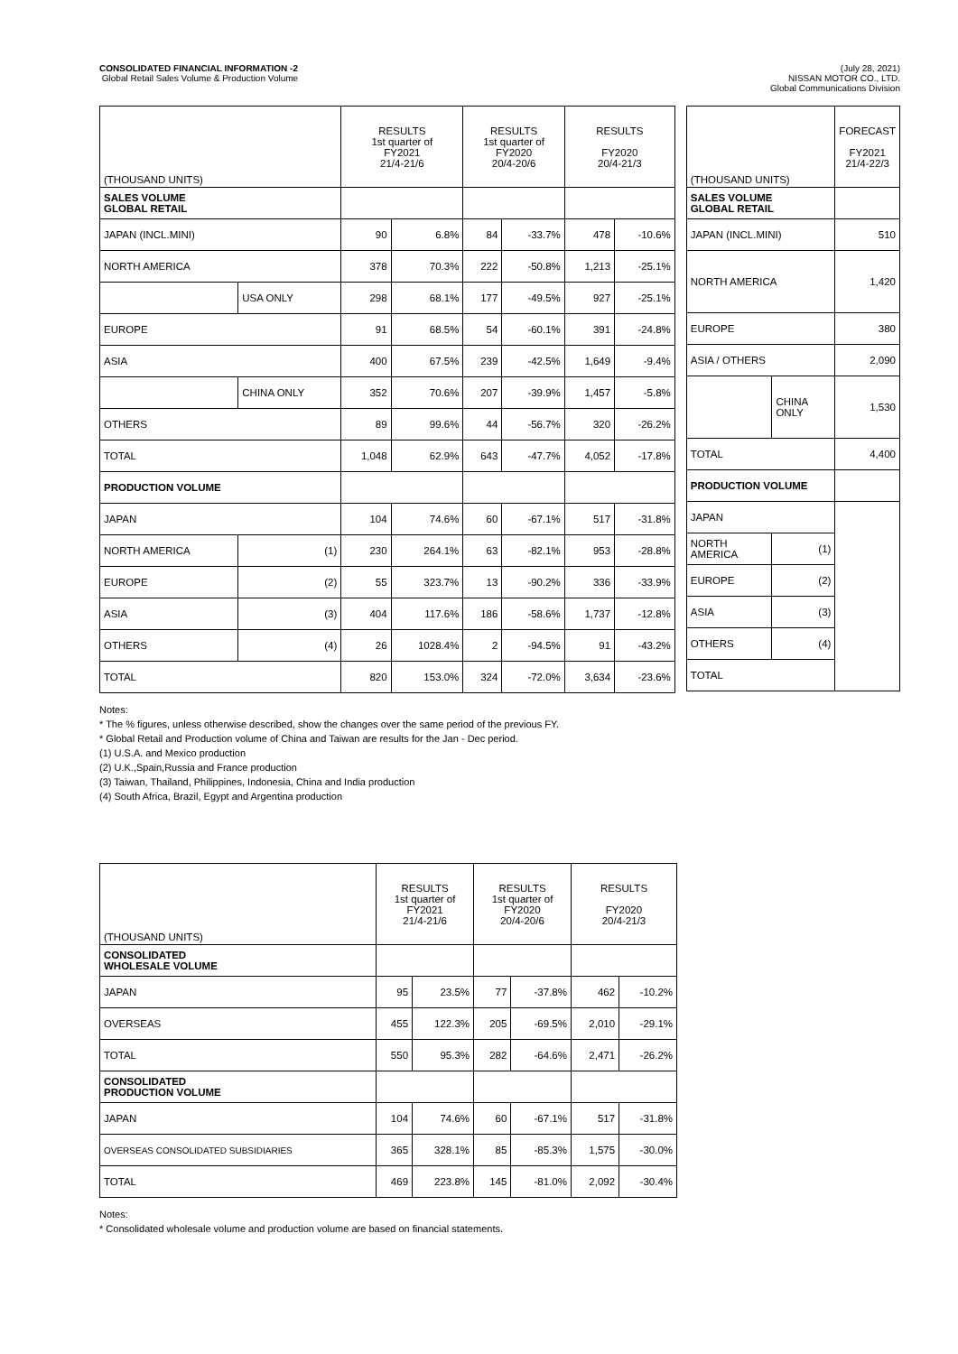CONSOLIDATED FINANCIAL INFORMATION -2
Global Retail Sales Volume & Production Volume
(July 28, 2021)
NISSAN MOTOR CO., LTD.
Global Communications Division
| (THOUSAND UNITS) | | RESULTS 1st quarter of FY2021 21/4-21/6 | | RESULTS 1st quarter of FY2020 20/4-20/6 | | RESULTS FY2020 20/4-21/3 | |
| --- | --- | --- | --- | --- | --- | --- | --- |
| SALES VOLUME GLOBAL RETAIL | | | | | | | |
| JAPAN (INCL.MINI) | | 90 | 6.8% | 84 | -33.7% | 478 | -10.6% |
| NORTH AMERICA | | 378 | 70.3% | 222 | -50.8% | 1,213 | -25.1% |
| | USA ONLY | 298 | 68.1% | 177 | -49.5% | 927 | -25.1% |
| EUROPE | | 91 | 68.5% | 54 | -60.1% | 391 | -24.8% |
| ASIA | | 400 | 67.5% | 239 | -42.5% | 1,649 | -9.4% |
| | CHINA ONLY | 352 | 70.6% | 207 | -39.9% | 1,457 | -5.8% |
| OTHERS | | 89 | 99.6% | 44 | -56.7% | 320 | -26.2% |
| TOTAL | | 1,048 | 62.9% | 643 | -47.7% | 4,052 | -17.8% |
| PRODUCTION VOLUME | | | | | | | |
| JAPAN | | 104 | 74.6% | 60 | -67.1% | 517 | -31.8% |
| NORTH AMERICA | (1) | 230 | 264.1% | 63 | -82.1% | 953 | -28.8% |
| EUROPE | (2) | 55 | 323.7% | 13 | -90.2% | 336 | -33.9% |
| ASIA | (3) | 404 | 117.6% | 186 | -58.6% | 1,737 | -12.8% |
| OTHERS | (4) | 26 | 1028.4% | 2 | -94.5% | 91 | -43.2% |
| TOTAL | | 820 | 153.0% | 324 | -72.0% | 3,634 | -23.6% |
| (THOUSAND UNITS) | | FORECAST FY2021 21/4-22/3 |
| --- | --- | --- |
| SALES VOLUME GLOBAL RETAIL | | |
| JAPAN (INCL.MINI) | | 510 |
| NORTH AMERICA | | 1,420 |
| EUROPE | | 380 |
| ASIA / OTHERS | | 2,090 |
| | CHINA ONLY | 1,530 |
| TOTAL | | 4,400 |
| PRODUCTION VOLUME | | |
| JAPAN | | |
| NORTH AMERICA | (1) | |
| EUROPE | (2) | |
| ASIA | (3) | |
| OTHERS | (4) | |
| TOTAL | | |
Notes:
* The % figures, unless otherwise described, show the changes over the same period of the previous FY.
* Global Retail and Production volume of China and Taiwan are results for the Jan - Dec period.
(1) U.S.A. and Mexico production
(2) U.K.,Spain,Russia and France production
(3) Taiwan, Thailand, Philippines, Indonesia, China and India production
(4) South Africa, Brazil, Egypt and Argentina production
| (THOUSAND UNITS) | RESULTS 1st quarter of FY2021 21/4-21/6 | | RESULTS 1st quarter of FY2020 20/4-20/6 | | RESULTS FY2020 20/4-21/3 | |
| --- | --- | --- | --- | --- | --- | --- |
| CONSOLIDATED WHOLESALE VOLUME | | | | | | |
| JAPAN | 95 | 23.5% | 77 | -37.8% | 462 | -10.2% |
| OVERSEAS | 455 | 122.3% | 205 | -69.5% | 2,010 | -29.1% |
| TOTAL | 550 | 95.3% | 282 | -64.6% | 2,471 | -26.2% |
| CONSOLIDATED PRODUCTION VOLUME | | | | | | |
| JAPAN | 104 | 74.6% | 60 | -67.1% | 517 | -31.8% |
| OVERSEAS CONSOLIDATED SUBSIDIARIES | 365 | 328.1% | 85 | -85.3% | 1,575 | -30.0% |
| TOTAL | 469 | 223.8% | 145 | -81.0% | 2,092 | -30.4% |
Notes:
* Consolidated wholesale volume and production volume are based on financial statements.